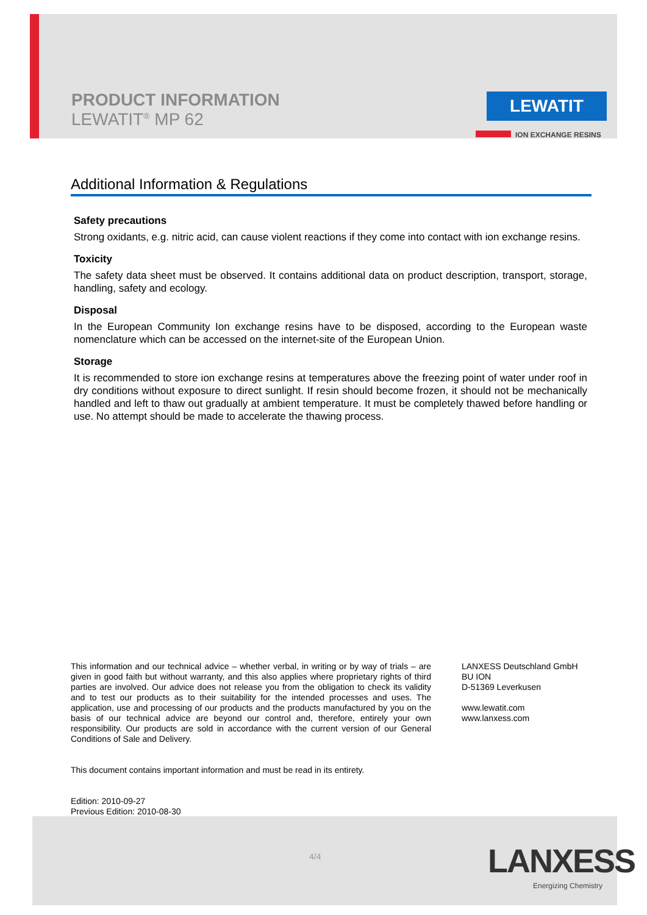PRODUCT INFORMATION
LEWATIT<sup>®</sup> MP 62
LEWATIT
ION EXCHANGE RESINS
Additional Information & Regulations
Safety precautions
Strong oxidants, e.g. nitric acid, can cause violent reactions if they come into contact with ion exchange resins.
Toxicity
The safety data sheet must be observed. It contains additional data on product description, transport, storage, handling, safety and ecology.
Disposal
In the European Community Ion exchange resins have to be disposed, according to the European waste nomenclature which can be accessed on the internet-site of the European Union.
Storage
It is recommended to store ion exchange resins at temperatures above the freezing point of water under roof in dry conditions without exposure to direct sunlight. If resin should become frozen, it should not be mechanically handled and left to thaw out gradually at ambient temperature. It must be completely thawed before handling or use. No attempt should be made to accelerate the thawing process.
This information and our technical advice – whether verbal, in writing or by way of trials – are given in good faith but without warranty, and this also applies where proprietary rights of third parties are involved. Our advice does not release you from the obligation to check its validity and to test our products as to their suitability for the intended processes and uses. The application, use and processing of our products and the products manufactured by you on the basis of our technical advice are beyond our control and, therefore, entirely your own responsibility. Our products are sold in accordance with the current version of our General Conditions of Sale and Delivery.
This document contains important information and must be read in its entirety.
Edition: 2010-09-27
Previous Edition: 2010-08-30
LANXESS Deutschland GmbH
BU ION
D-51369 Leverkusen
www.lewatit.com
www.lanxess.com
4/4 LANXESS
Energizing Chemistry